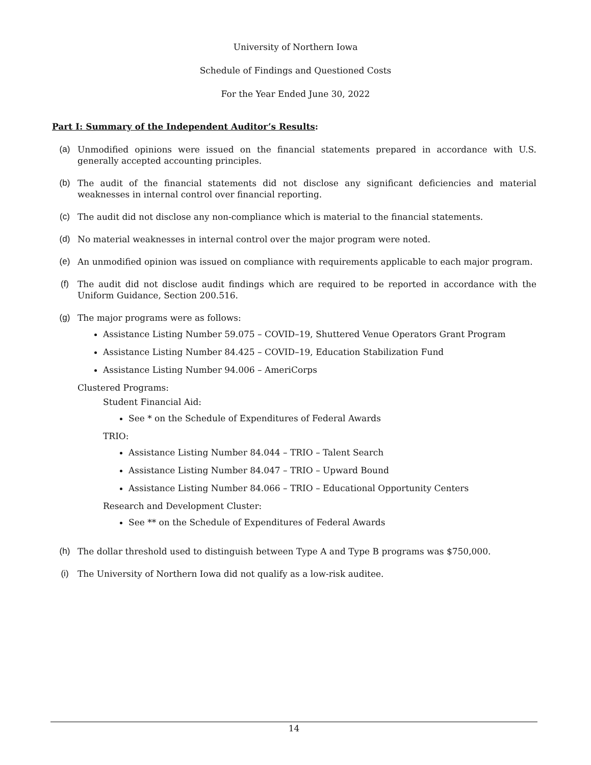University of Northern Iowa
Schedule of Findings and Questioned Costs
For the Year Ended June 30, 2022
Part I: Summary of the Independent Auditor’s Results:
(a) Unmodified opinions were issued on the financial statements prepared in accordance with U.S. generally accepted accounting principles.
(b) The audit of the financial statements did not disclose any significant deficiencies and material weaknesses in internal control over financial reporting.
(c) The audit did not disclose any non-compliance which is material to the financial statements.
(d) No material weaknesses in internal control over the major program were noted.
(e) An unmodified opinion was issued on compliance with requirements applicable to each major program.
(f) The audit did not disclose audit findings which are required to be reported in accordance with the Uniform Guidance, Section 200.516.
(g) The major programs were as follows:
Assistance Listing Number 59.075 – COVID–19, Shuttered Venue Operators Grant Program
Assistance Listing Number 84.425 – COVID–19, Education Stabilization Fund
Assistance Listing Number 94.006 – AmeriCorps
Clustered Programs:
Student Financial Aid:
See * on the Schedule of Expenditures of Federal Awards
TRIO:
Assistance Listing Number 84.044 – TRIO – Talent Search
Assistance Listing Number 84.047 – TRIO – Upward Bound
Assistance Listing Number 84.066 – TRIO – Educational Opportunity Centers
Research and Development Cluster:
See ** on the Schedule of Expenditures of Federal Awards
(h) The dollar threshold used to distinguish between Type A and Type B programs was $750,000.
(i) The University of Northern Iowa did not qualify as a low-risk auditee.
14